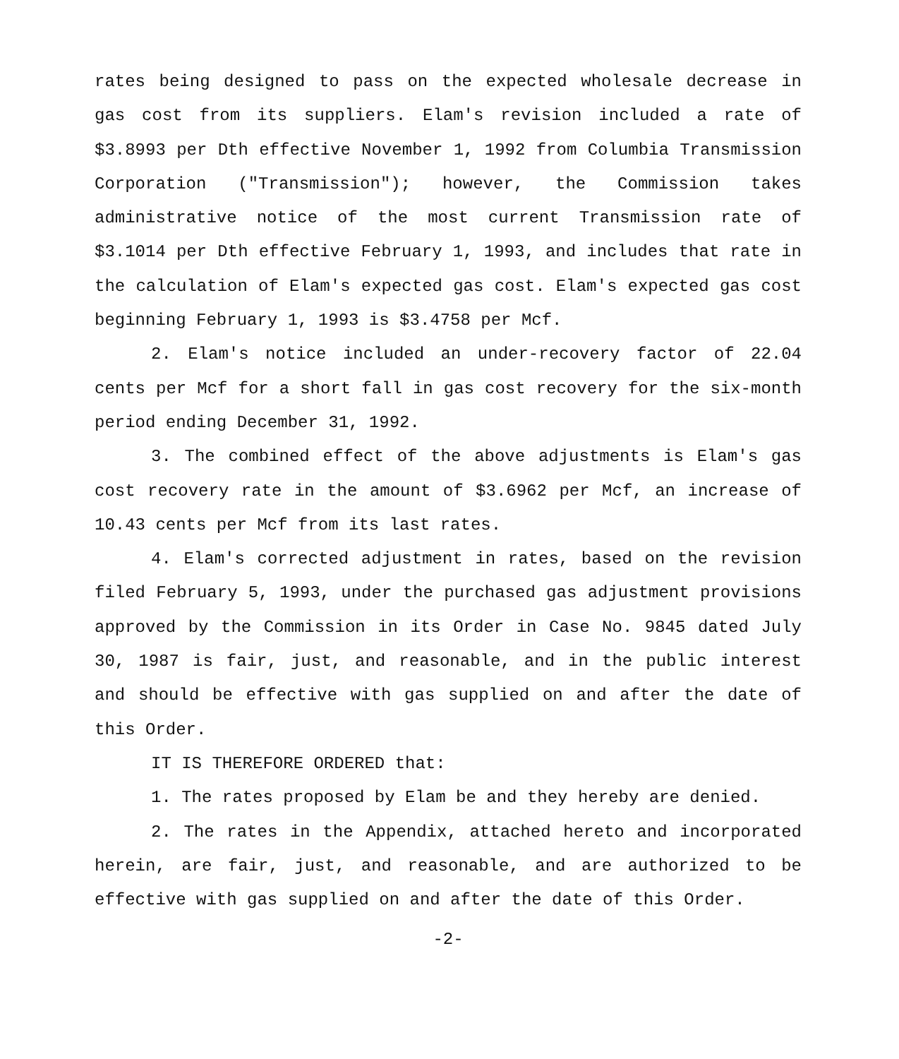rates being designed to pass on the expected wholesale decrease in gas cost from its suppliers. Elam's revision included a rate of $3.8993 per Dth effective November 1, 1992 from Columbia Transmission Corporation ("Transmission"); however, the Commission takes administrative notice of the most current Transmission rate of $3.1014 per Dth effective February 1, 1993, and includes that rate in the calculation of Elam's expected gas cost. Elam's expected gas cost beginning February 1, 1993 is $3.4758 per Mcf.
2. Elam's notice included an under-recovery factor of 22.04 cents per Mcf for a short fall in gas cost recovery for the six-month period ending December 31, 1992.
3. The combined effect of the above adjustments is Elam's gas cost recovery rate in the amount of $3.6962 per Mcf, an increase of 10.43 cents per Mcf from its last rates.
4. Elam's corrected adjustment in rates, based on the revision filed February 5, 1993, under the purchased gas adjustment provisions approved by the Commission in its Order in Case No. 9845 dated July 30, 1987 is fair, just, and reasonable, and in the public interest and should be effective with gas supplied on and after the date of this Order.
IT IS THEREFORE ORDERED that:
1. The rates proposed by Elam be and they hereby are denied.
2. The rates in the Appendix, attached hereto and incorporated herein, are fair, just, and reasonable, and are authorized to be effective with gas supplied on and after the date of this Order.
-2-